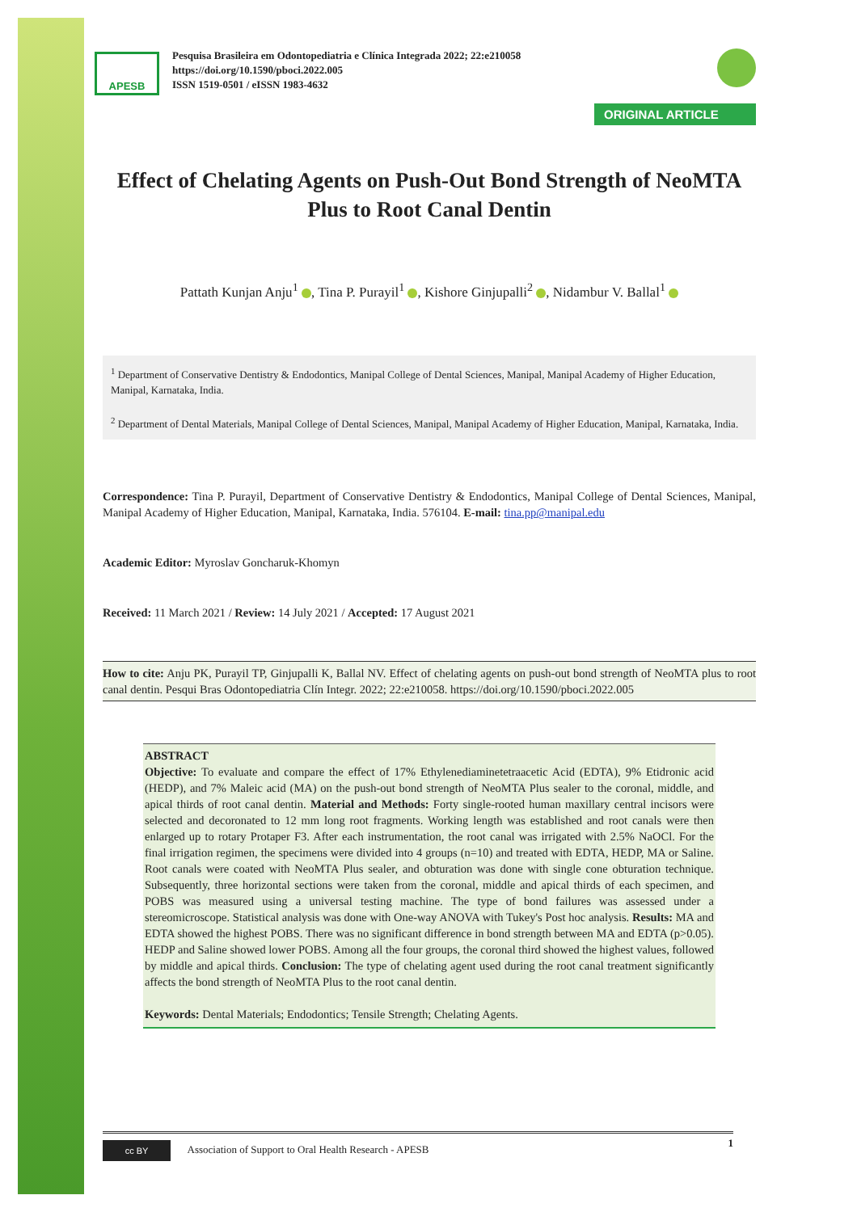APESB
Pesquisa Brasileira em Odontopediatria e Clínica Integrada 2022; 22:e210058
https://doi.org/10.1590/pboci.2022.005
ISSN 1519-0501 / eISSN 1983-4632
ORIGINAL ARTICLE
Effect of Chelating Agents on Push-Out Bond Strength of NeoMTA Plus to Root Canal Dentin
Pattath Kunjan Anju<sup>1</sup> , Tina P. Purayil<sup>1</sup> , Kishore Ginjupalli<sup>2</sup> , Nidambur V. Ballal<sup>1</sup>
<sup>1</sup> Department of Conservative Dentistry & Endodontics, Manipal College of Dental Sciences, Manipal, Manipal Academy of Higher Education, Manipal, Karnataka, India.
<sup>2</sup> Department of Dental Materials, Manipal College of Dental Sciences, Manipal, Manipal Academy of Higher Education, Manipal, Karnataka, India.
Correspondence: Tina P. Purayil, Department of Conservative Dentistry & Endodontics, Manipal College of Dental Sciences, Manipal, Manipal Academy of Higher Education, Manipal, Karnataka, India. 576104. E-mail: tina.pp@manipal.edu
Academic Editor: Myroslav Goncharuk-Khomyn
Received: 11 March 2021 / Review: 14 July 2021 / Accepted: 17 August 2021
How to cite: Anju PK, Purayil TP, Ginjupalli K, Ballal NV. Effect of chelating agents on push-out bond strength of NeoMTA plus to root canal dentin. Pesqui Bras Odontopediatria Clín Integr. 2022; 22:e210058. https://doi.org/10.1590/pboci.2022.005
ABSTRACT
Objective: To evaluate and compare the effect of 17% Ethylenediaminetetraacetic Acid (EDTA), 9% Etidronic acid (HEDP), and 7% Maleic acid (MA) on the push-out bond strength of NeoMTA Plus sealer to the coronal, middle, and apical thirds of root canal dentin. Material and Methods: Forty single-rooted human maxillary central incisors were selected and decoronated to 12 mm long root fragments. Working length was established and root canals were then enlarged up to rotary Protaper F3. After each instrumentation, the root canal was irrigated with 2.5% NaOCl. For the final irrigation regimen, the specimens were divided into 4 groups (n=10) and treated with EDTA, HEDP, MA or Saline. Root canals were coated with NeoMTA Plus sealer, and obturation was done with single cone obturation technique. Subsequently, three horizontal sections were taken from the coronal, middle and apical thirds of each specimen, and POBS was measured using a universal testing machine. The type of bond failures was assessed under a stereomicroscope. Statistical analysis was done with One-way ANOVA with Tukey's Post hoc analysis. Results: MA and EDTA showed the highest POBS. There was no significant difference in bond strength between MA and EDTA (p>0.05). HEDP and Saline showed lower POBS. Among all the four groups, the coronal third showed the highest values, followed by middle and apical thirds. Conclusion: The type of chelating agent used during the root canal treatment significantly affects the bond strength of NeoMTA Plus to the root canal dentin.
Keywords: Dental Materials; Endodontics; Tensile Strength; Chelating Agents.
cc BY Association of Support to Oral Health Research - APESB 1